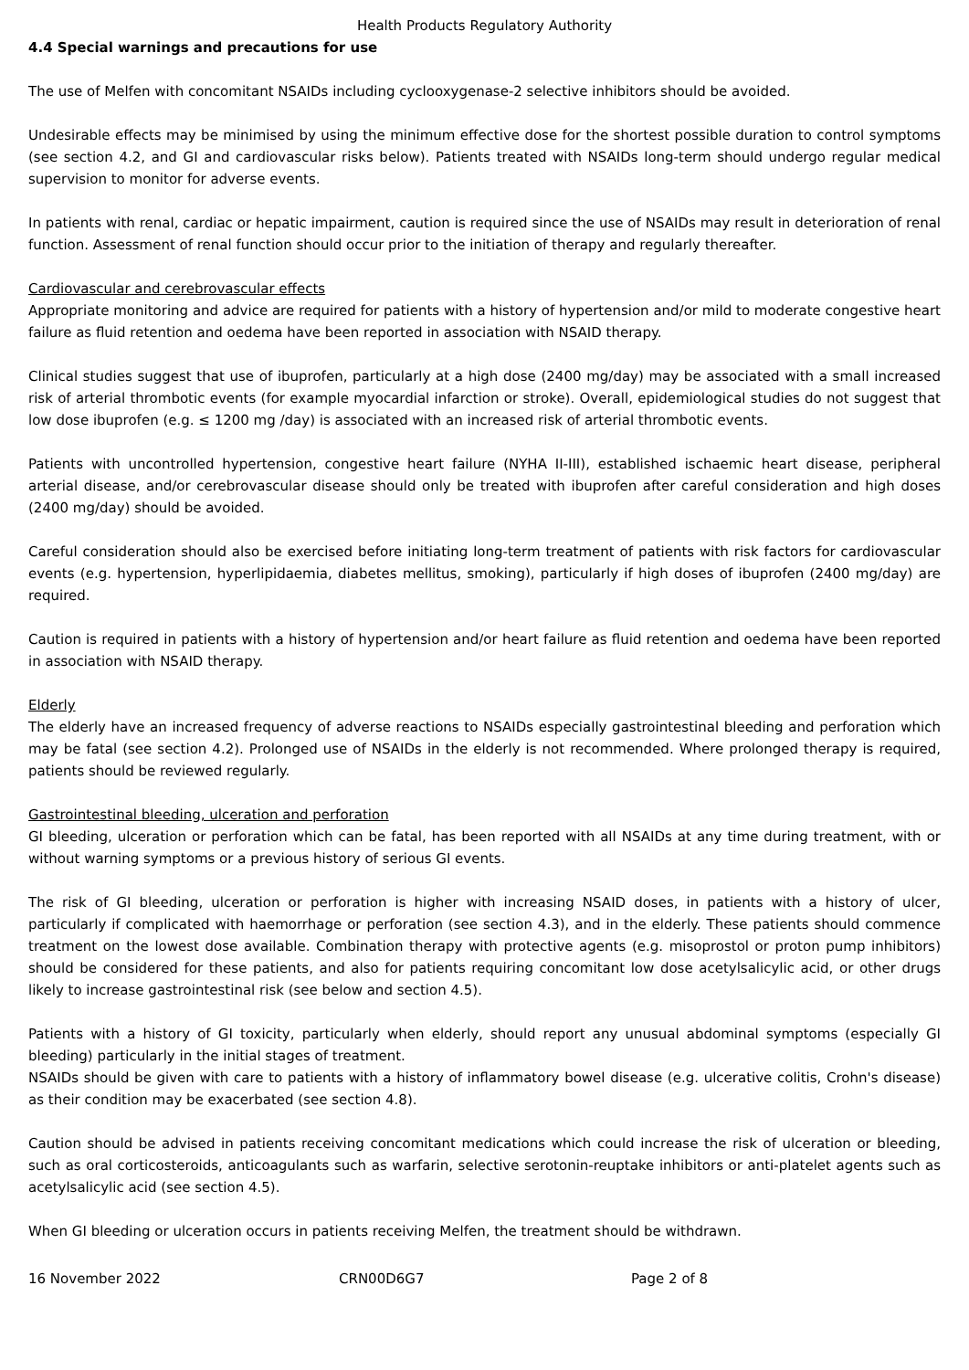Health Products Regulatory Authority
4.4 Special warnings and precautions for use
The use of Melfen with concomitant NSAIDs including cyclooxygenase-2 selective inhibitors should be avoided.
Undesirable effects may be minimised by using the minimum effective dose for the shortest possible duration to control symptoms (see section 4.2, and GI and cardiovascular risks below). Patients treated with NSAIDs long-term should undergo regular medical supervision to monitor for adverse events.
In patients with renal, cardiac or hepatic impairment, caution is required since the use of NSAIDs may result in deterioration of renal function. Assessment of renal function should occur prior to the initiation of therapy and regularly thereafter.
Cardiovascular and cerebrovascular effects
Appropriate monitoring and advice are required for patients with a history of hypertension and/or mild to moderate congestive heart failure as fluid retention and oedema have been reported in association with NSAID therapy.
Clinical studies suggest that use of ibuprofen, particularly at a high dose (2400 mg/day) may be associated with a small increased risk of arterial thrombotic events (for example myocardial infarction or stroke). Overall, epidemiological studies do not suggest that low dose ibuprofen (e.g. ≤ 1200 mg /day) is associated with an increased risk of arterial thrombotic events.
Patients with uncontrolled hypertension, congestive heart failure (NYHA II-III), established ischaemic heart disease, peripheral arterial disease, and/or cerebrovascular disease should only be treated with ibuprofen after careful consideration and high doses (2400 mg/day) should be avoided.
Careful consideration should also be exercised before initiating long-term treatment of patients with risk factors for cardiovascular events (e.g. hypertension, hyperlipidaemia, diabetes mellitus, smoking), particularly if high doses of ibuprofen (2400 mg/day) are required.
Caution is required in patients with a history of hypertension and/or heart failure as fluid retention and oedema have been reported in association with NSAID therapy.
Elderly
The elderly have an increased frequency of adverse reactions to NSAIDs especially gastrointestinal bleeding and perforation which may be fatal (see section 4.2). Prolonged use of NSAIDs in the elderly is not recommended. Where prolonged therapy is required, patients should be reviewed regularly.
Gastrointestinal bleeding, ulceration and perforation
GI bleeding, ulceration or perforation which can be fatal, has been reported with all NSAIDs at any time during treatment, with or without warning symptoms or a previous history of serious GI events.
The risk of GI bleeding, ulceration or perforation is higher with increasing NSAID doses, in patients with a history of ulcer, particularly if complicated with haemorrhage or perforation (see section 4.3), and in the elderly. These patients should commence treatment on the lowest dose available. Combination therapy with protective agents (e.g. misoprostol or proton pump inhibitors) should be considered for these patients, and also for patients requiring concomitant low dose acetylsalicylic acid, or other drugs likely to increase gastrointestinal risk (see below and section 4.5).
Patients with a history of GI toxicity, particularly when elderly, should report any unusual abdominal symptoms (especially GI bleeding) particularly in the initial stages of treatment.
NSAIDs should be given with care to patients with a history of inflammatory bowel disease (e.g. ulcerative colitis, Crohn's disease) as their condition may be exacerbated (see section 4.8).
Caution should be advised in patients receiving concomitant medications which could increase the risk of ulceration or bleeding, such as oral corticosteroids, anticoagulants such as warfarin, selective serotonin-reuptake inhibitors or anti-platelet agents such as acetylsalicylic acid (see section 4.5).
When GI bleeding or ulceration occurs in patients receiving Melfen, the treatment should be withdrawn.
16 November 2022 CRN00D6G7 Page 2 of 8